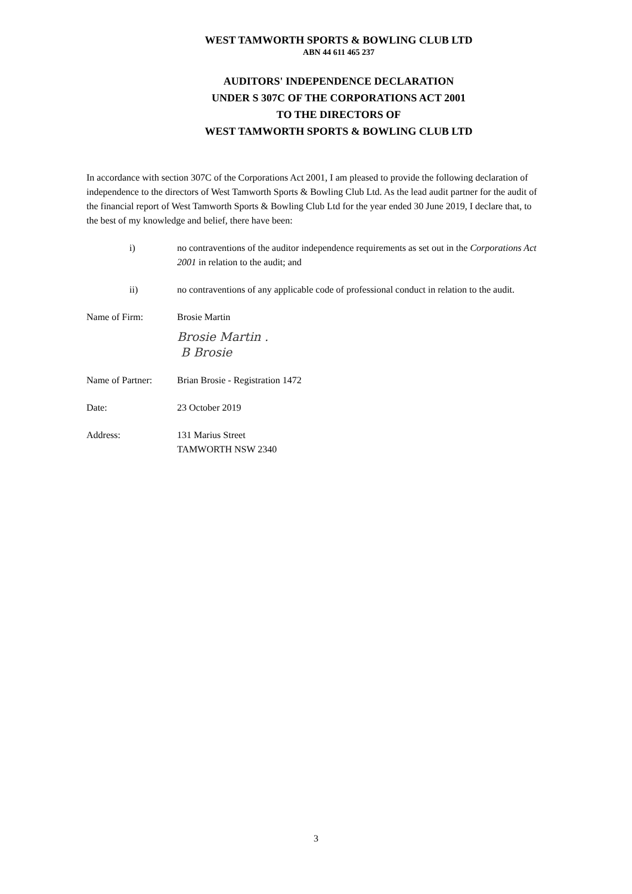WEST TAMWORTH SPORTS & BOWLING CLUB LTD
ABN 44 611 465 237
AUDITORS' INDEPENDENCE DECLARATION
UNDER S 307C OF THE CORPORATIONS ACT 2001
TO THE DIRECTORS OF
WEST TAMWORTH SPORTS & BOWLING CLUB LTD
In accordance with section 307C of the Corporations Act 2001, I am pleased to provide the following declaration of independence to the directors of West Tamworth Sports & Bowling Club Ltd. As the lead audit partner for the audit of the financial report of West Tamworth Sports & Bowling Club Ltd for the year ended 30 June 2019, I declare that, to the best of my knowledge and belief, there have been:
i) no contraventions of the auditor independence requirements as set out in the Corporations Act 2001 in relation to the audit; and
ii) no contraventions of any applicable code of professional conduct in relation to the audit.
Name of Firm: Brosie Martin
Brosie Martin .
B Brosie
Name of Partner:
Brian Brosie - Registration 1472
Date: 23 October 2019
Address: 131 Marius Street
TAMWORTH NSW 2340
3